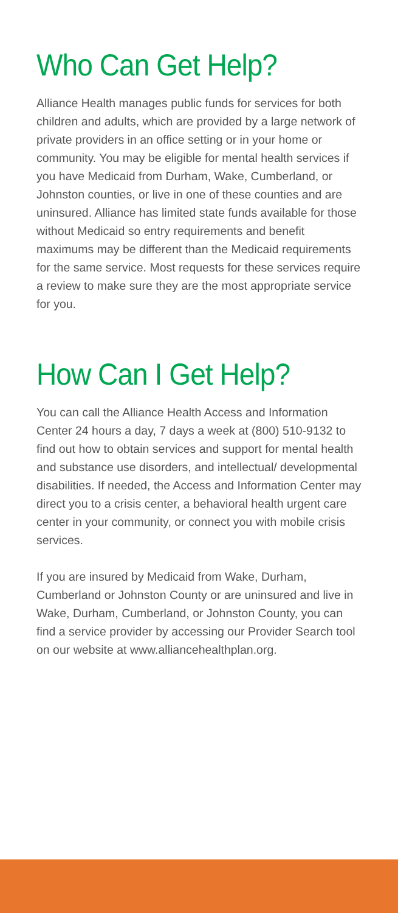Who Can Get Help?
Alliance Health manages public funds for services for both children and adults, which are provided by a large network of private providers in an office setting or in your home or community. You may be eligible for mental health services if you have Medicaid from Durham, Wake, Cumberland, or Johnston counties, or live in one of these counties and are uninsured. Alliance has limited state funds available for those without Medicaid so entry requirements and benefit maximums may be different than the Medicaid requirements for the same service. Most requests for these services require a review to make sure they are the most appropriate service for you.
How Can I Get Help?
You can call the Alliance Health Access and Information Center 24 hours a day, 7 days a week at (800) 510-9132 to find out how to obtain services and support for mental health and substance use disorders, and intellectual/ developmental disabilities. If needed, the Access and Information Center may direct you to a crisis center, a behavioral health urgent care center in your community, or connect you with mobile crisis services.
If you are insured by Medicaid from Wake, Durham, Cumberland or Johnston County or are uninsured and live in Wake, Durham, Cumberland, or Johnston County, you can find a service provider by accessing our Provider Search tool on our website at www.alliancehealthplan.org.